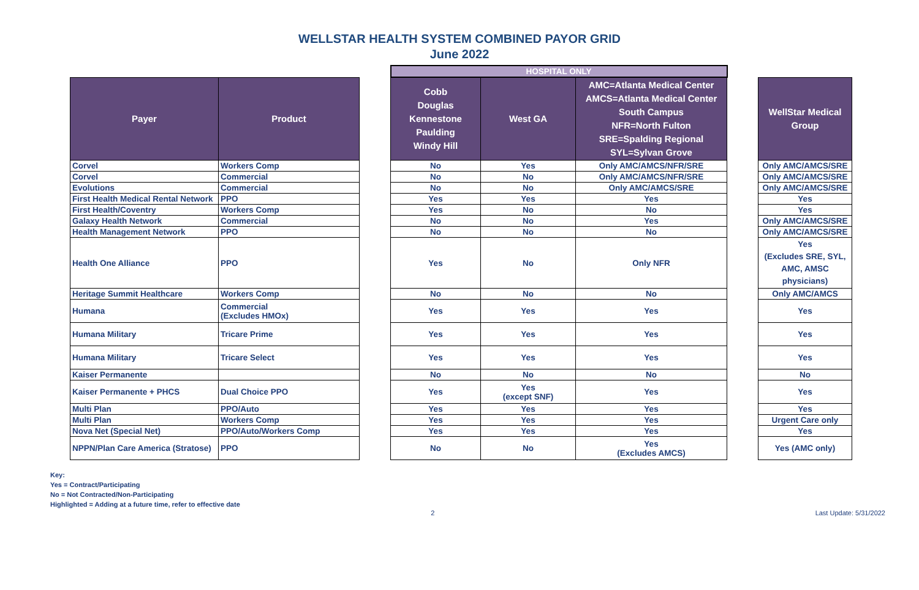WELLSTAR HEALTH SYSTEM COMBINED PAYOR GRID
June 2022
| | | | HOSPITAL ONLY | | | | |
| Payer | Product | | Cobb Douglas Kennestone Paulding Windy Hill | West GA | AMC=Atlanta Medical Center AMCS=Atlanta Medical Center South Campus NFR=North Fulton SRE=Spalding Regional SYL=Sylvan Grove | | WellStar Medical Group |
| Corvel | Workers Comp | | No | Yes | Only AMC/AMCS/NFR/SRE | | Only AMC/AMCS/SRE |
| Corvel | Commercial | | No | No | Only AMC/AMCS/NFR/SRE | | Only AMC/AMCS/SRE |
| Evolutions | Commercial | | No | No | Only AMC/AMCS/SRE | | Only AMC/AMCS/SRE |
| First Health Medical Rental Network | PPO | | Yes | Yes | Yes | | Yes |
| First Health/Coventry | Workers Comp | | Yes | No | No | | Yes |
| Galaxy Health Network | Commercial | | No | No | Yes | | Only AMC/AMCS/SRE |
| Health Management Network | PPO | | No | No | No | | Only AMC/AMCS/SRE |
| Health One Alliance | PPO | | Yes | No | Only NFR | | Yes (Excludes SRE, SYL, AMC, AMSC physicians) |
| Heritage Summit Healthcare | Workers Comp | | No | No | No | | Only AMC/AMCS |
| Humana | Commercial (Excludes HMOx) | | Yes | Yes | Yes | | Yes |
| Humana Military | Tricare Prime | | Yes | Yes | Yes | | Yes |
| Humana Military | Tricare Select | | Yes | Yes | Yes | | Yes |
| Kaiser Permanente | | | No | No | No | | No |
| Kaiser Permanente + PHCS | Dual Choice PPO | | Yes | Yes (except SNF) | Yes | | Yes |
| Multi Plan | PPO/Auto | | Yes | Yes | Yes | | Yes |
| Multi Plan | Workers Comp | | Yes | Yes | Yes | | Urgent Care only |
| Nova Net (Special Net) | PPO/Auto/Workers Comp | | Yes | Yes | Yes | | Yes |
| NPPN/Plan Care America (Stratose) | PPO | | No | No | Yes (Excludes AMCS) | | Yes (AMC only) |
Key:
Yes = Contract/Participating
No = Not Contracted/Non-Participating
Highlighted = Adding at a future time, refer to effective date
2 Last Update: 5/31/2022